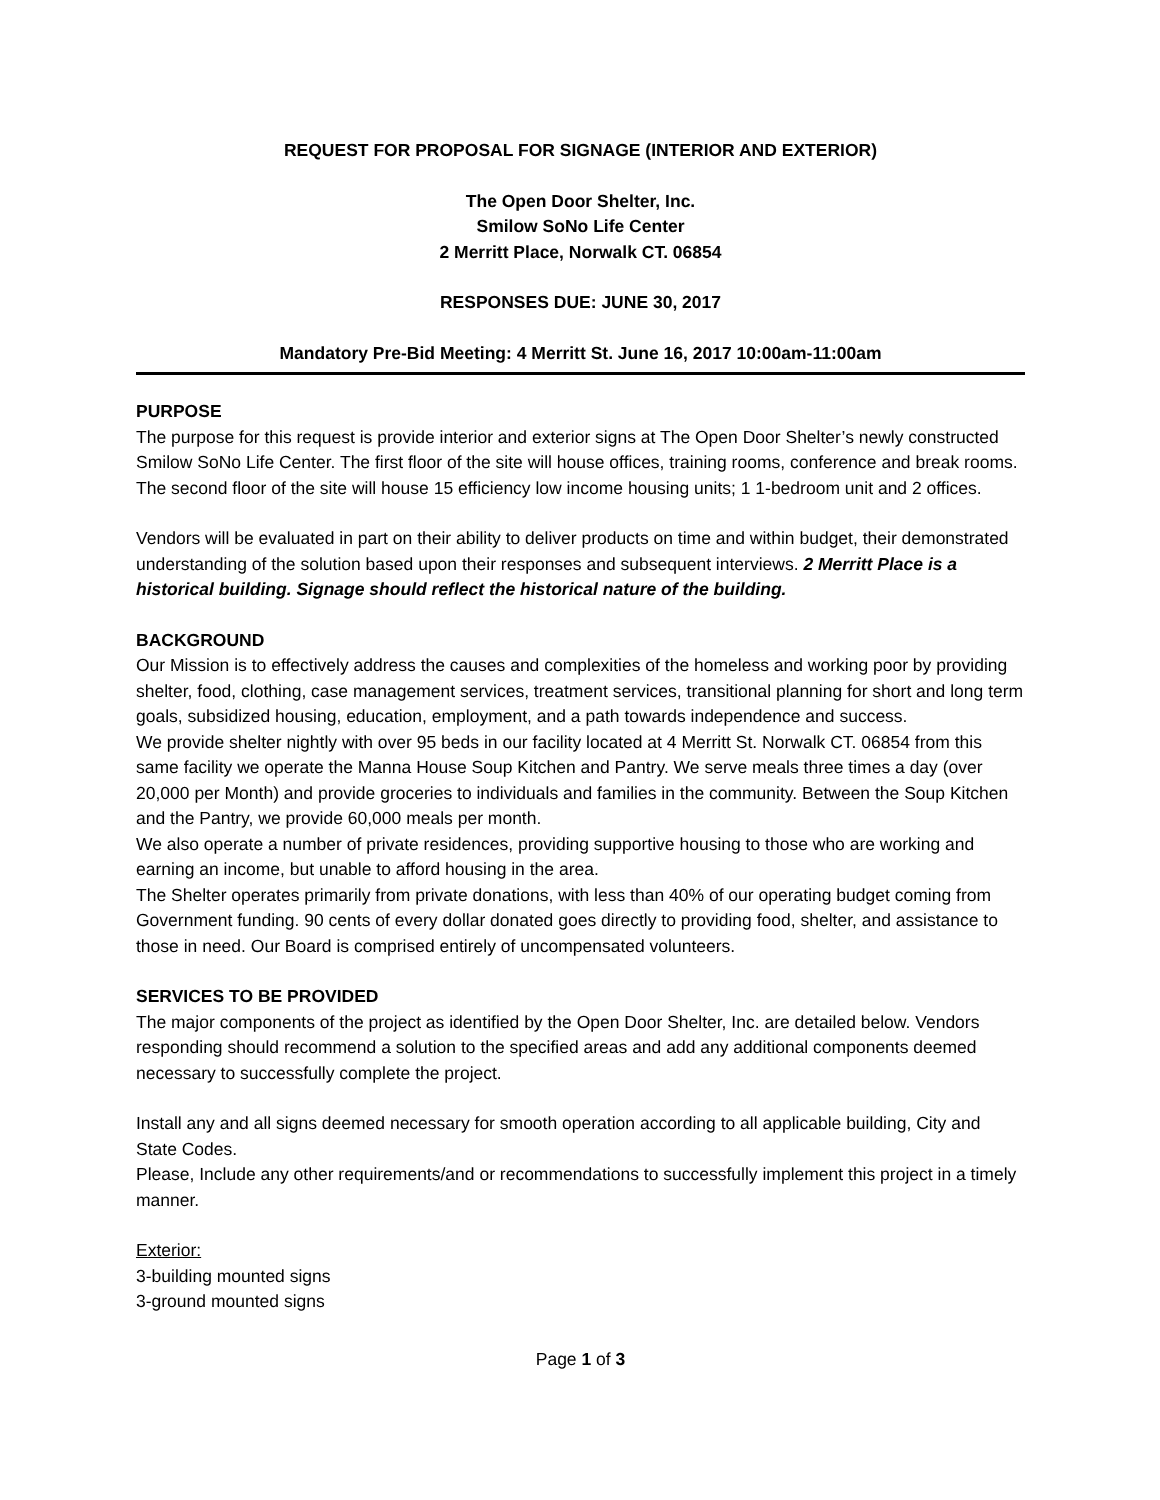REQUEST FOR PROPOSAL FOR SIGNAGE (INTERIOR AND EXTERIOR)
The Open Door Shelter, Inc.
Smilow SoNo Life Center
2 Merritt Place, Norwalk CT. 06854
RESPONSES DUE: JUNE 30, 2017
Mandatory Pre-Bid Meeting: 4 Merritt St. June 16, 2017 10:00am-11:00am
PURPOSE
The purpose for this request is provide interior and exterior signs at The Open Door Shelter’s newly constructed Smilow SoNo Life Center. The first floor of the site will house offices, training rooms, conference and break rooms. The second floor of the site will house 15 efficiency low income housing units; 1 1-bedroom unit and 2 offices.
Vendors will be evaluated in part on their ability to deliver products on time and within budget, their demonstrated understanding of the solution based upon their responses and subsequent interviews. 2 Merritt Place is a historical building. Signage should reflect the historical nature of the building.
BACKGROUND
Our Mission is to effectively address the causes and complexities of the homeless and working poor by providing shelter, food, clothing, case management services, treatment services, transitional planning for short and long term goals, subsidized housing, education, employment, and a path towards independence and success.
We provide shelter nightly with over 95 beds in our facility located at 4 Merritt St. Norwalk CT. 06854 from this same facility we operate the Manna House Soup Kitchen and Pantry. We serve meals three times a day (over 20,000 per Month) and provide groceries to individuals and families in the community. Between the Soup Kitchen and the Pantry, we provide 60,000 meals per month.
We also operate a number of private residences, providing supportive housing to those who are working and earning an income, but unable to afford housing in the area.
The Shelter operates primarily from private donations, with less than 40% of our operating budget coming from Government funding. 90 cents of every dollar donated goes directly to providing food, shelter, and assistance to those in need. Our Board is comprised entirely of uncompensated volunteers.
SERVICES TO BE PROVIDED
The major components of the project as identified by the Open Door Shelter, Inc. are detailed below. Vendors responding should recommend a solution to the specified areas and add any additional components deemed necessary to successfully complete the project.
Install any and all signs deemed necessary for smooth operation according to all applicable building, City and State Codes.
Please, Include any other requirements/and or recommendations to successfully implement this project in a timely manner.
Exterior:
3-building mounted signs
3-ground mounted signs
Page 1 of 3